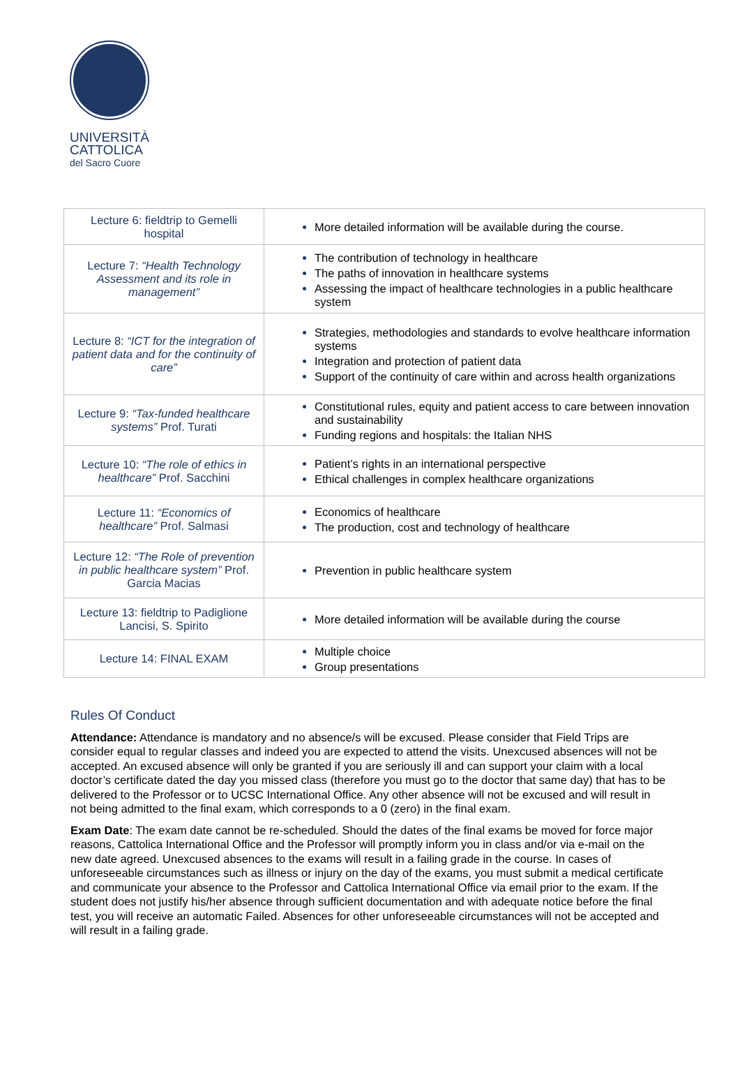UNIVERSITÀ
CATTOLICA
del Sacro Cuore
| Lecture 6: fieldtrip to Gemelli hospital | More detailed information will be available during the course. |
| Lecture 7: “Health Technology Assessment and its role in management” | The contribution of technology in healthcare The paths of innovation in healthcare systems Assessing the impact of healthcare technologies in a public healthcare system |
| Lecture 8: “ICT for the integration of patient data and for the continuity of care” | Strategies, methodologies and standards to evolve healthcare information systems Integration and protection of patient data Support of the continuity of care within and across health organizations |
| Lecture 9: “Tax-funded healthcare systems” Prof. Turati | Constitutional rules, equity and patient access to care between innovation and sustainability Funding regions and hospitals: the Italian NHS |
| Lecture 10: “The role of ethics in healthcare” Prof. Sacchini | Patient’s rights in an international perspective Ethical challenges in complex healthcare organizations |
| Lecture 11: “Economics of healthcare” Prof. Salmasi | Economics of healthcare The production, cost and technology of healthcare |
| Lecture 12: “The Role of prevention in public healthcare system” Prof. Garcia Macias | Prevention in public healthcare system |
| Lecture 13: fieldtrip to Padiglione Lancisi, S. Spirito | More detailed information will be available during the course |
| Lecture 14: FINAL EXAM | Multiple choice Group presentations |
Rules Of Conduct
Attendance: Attendance is mandatory and no absence/s will be excused. Please consider that Field Trips are consider equal to regular classes and indeed you are expected to attend the visits. Unexcused absences will not be accepted. An excused absence will only be granted if you are seriously ill and can support your claim with a local doctor’s certificate dated the day you missed class (therefore you must go to the doctor that same day) that has to be delivered to the Professor or to UCSC International Office. Any other absence will not be excused and will result in not being admitted to the final exam, which corresponds to a 0 (zero) in the final exam.
Exam Date: The exam date cannot be re-scheduled. Should the dates of the final exams be moved for force major reasons, Cattolica International Office and the Professor will promptly inform you in class and/or via e-mail on the new date agreed. Unexcused absences to the exams will result in a failing grade in the course. In cases of unforeseeable circumstances such as illness or injury on the day of the exams, you must submit a medical certificate and communicate your absence to the Professor and Cattolica International Office via email prior to the exam. If the student does not justify his/her absence through sufficient documentation and with adequate notice before the final test, you will receive an automatic Failed. Absences for other unforeseeable circumstances will not be accepted and will result in a failing grade.